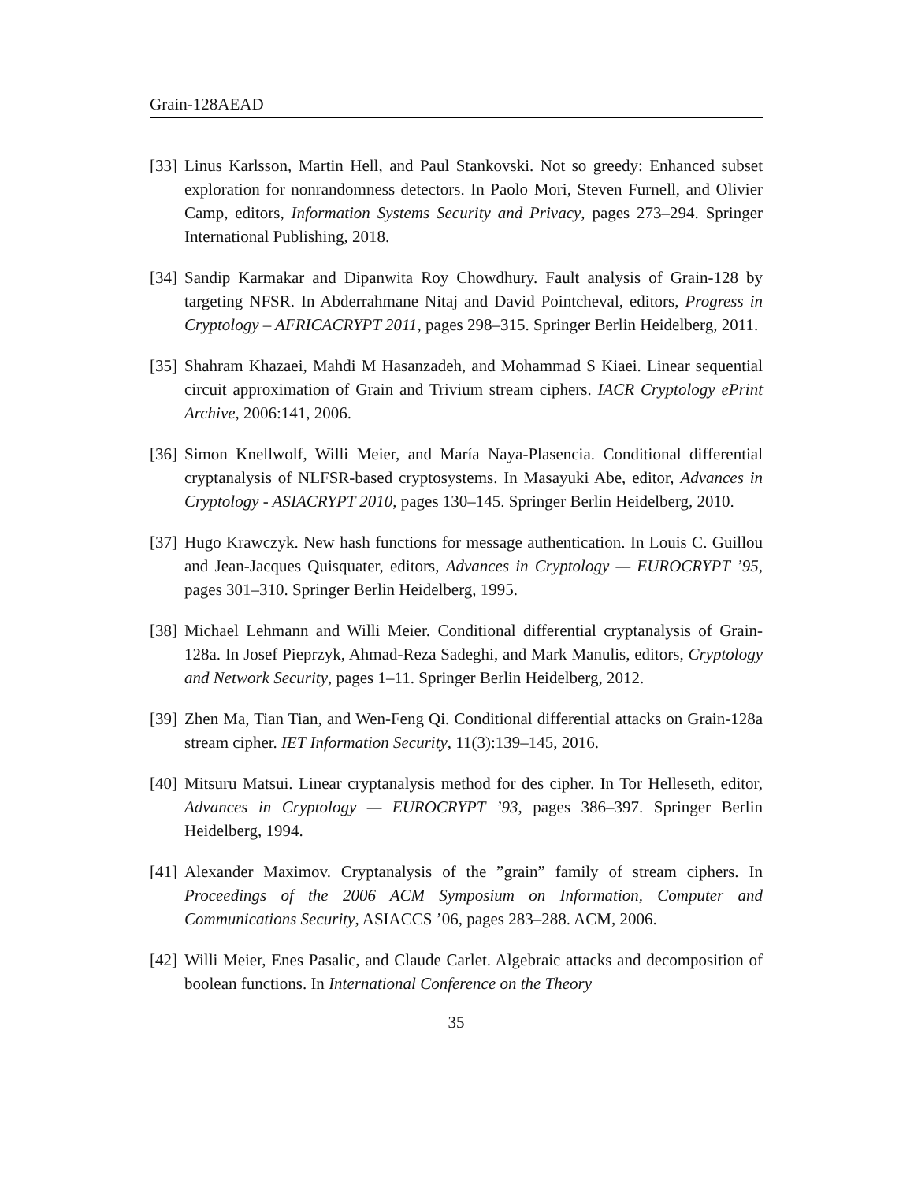Grain-128AEAD
[33]
Linus Karlsson, Martin Hell, and Paul Stankovski. Not so greedy: Enhanced subset exploration for nonrandomness detectors. In Paolo Mori, Steven Furnell, and Olivier Camp, editors, Information Systems Security and Privacy, pages 273–294. Springer International Publishing, 2018.
[34]
Sandip Karmakar and Dipanwita Roy Chowdhury. Fault analysis of Grain-128 by targeting NFSR. In Abderrahmane Nitaj and David Pointcheval, editors, Progress in Cryptology – AFRICACRYPT 2011, pages 298–315. Springer Berlin Heidelberg, 2011.
[35]
Shahram Khazaei, Mahdi M Hasanzadeh, and Mohammad S Kiaei. Linear sequential circuit approximation of Grain and Trivium stream ciphers. IACR Cryptology ePrint Archive, 2006:141, 2006.
[36]
Simon Knellwolf, Willi Meier, and María Naya-Plasencia. Conditional differential cryptanalysis of NLFSR-based cryptosystems. In Masayuki Abe, editor, Advances in Cryptology - ASIACRYPT 2010, pages 130–145. Springer Berlin Heidelberg, 2010.
[37]
Hugo Krawczyk. New hash functions for message authentication. In Louis C. Guillou and Jean-Jacques Quisquater, editors, Advances in Cryptology — EUROCRYPT ’95, pages 301–310. Springer Berlin Heidelberg, 1995.
[38]
Michael Lehmann and Willi Meier. Conditional differential cryptanalysis of Grain-128a. In Josef Pieprzyk, Ahmad-Reza Sadeghi, and Mark Manulis, editors, Cryptology and Network Security, pages 1–11. Springer Berlin Heidelberg, 2012.
[39]
Zhen Ma, Tian Tian, and Wen-Feng Qi. Conditional differential attacks on Grain-128a stream cipher. IET Information Security, 11(3):139–145, 2016.
[40]
Mitsuru Matsui. Linear cryptanalysis method for des cipher. In Tor Helleseth, editor, Advances in Cryptology — EUROCRYPT ’93, pages 386–397. Springer Berlin Heidelberg, 1994.
[41]
Alexander Maximov. Cryptanalysis of the ”grain” family of stream ciphers. In Proceedings of the 2006 ACM Symposium on Information, Computer and Communications Security, ASIACCS ’06, pages 283–288. ACM, 2006.
[42]
Willi Meier, Enes Pasalic, and Claude Carlet. Algebraic attacks and decomposition of boolean functions. In International Conference on the Theory
35